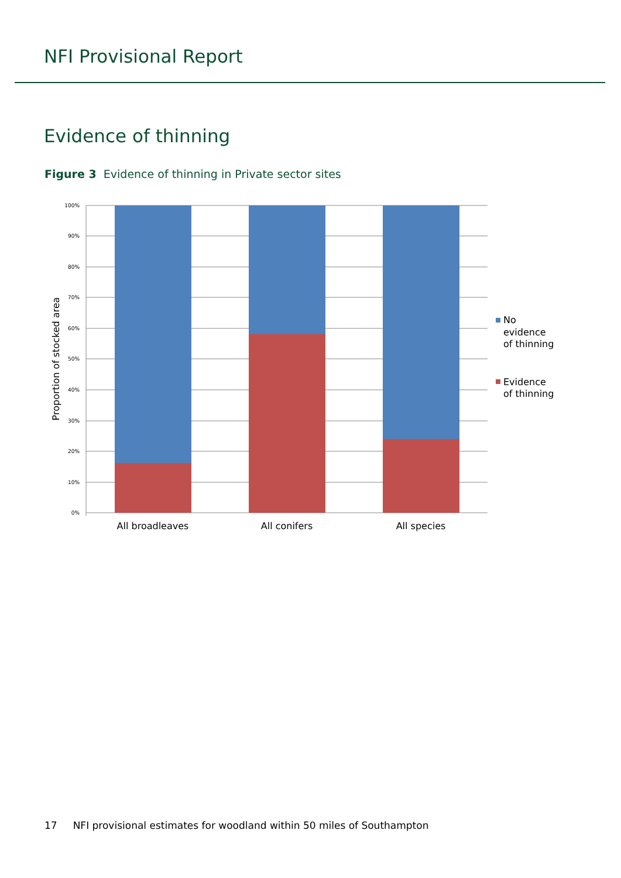NFI Provisional Report
Evidence of thinning
Figure 3 Evidence of thinning in Private sector sites
100%
90%
80%
70%
60%
50%
40%
30%
20%
10%
0%
All broadleaves
All conifers
All species
Proportion of stocked area
No evidence of thinning
Evidence of thinning
17 NFI provisional estimates for woodland within 50 miles of Southampton